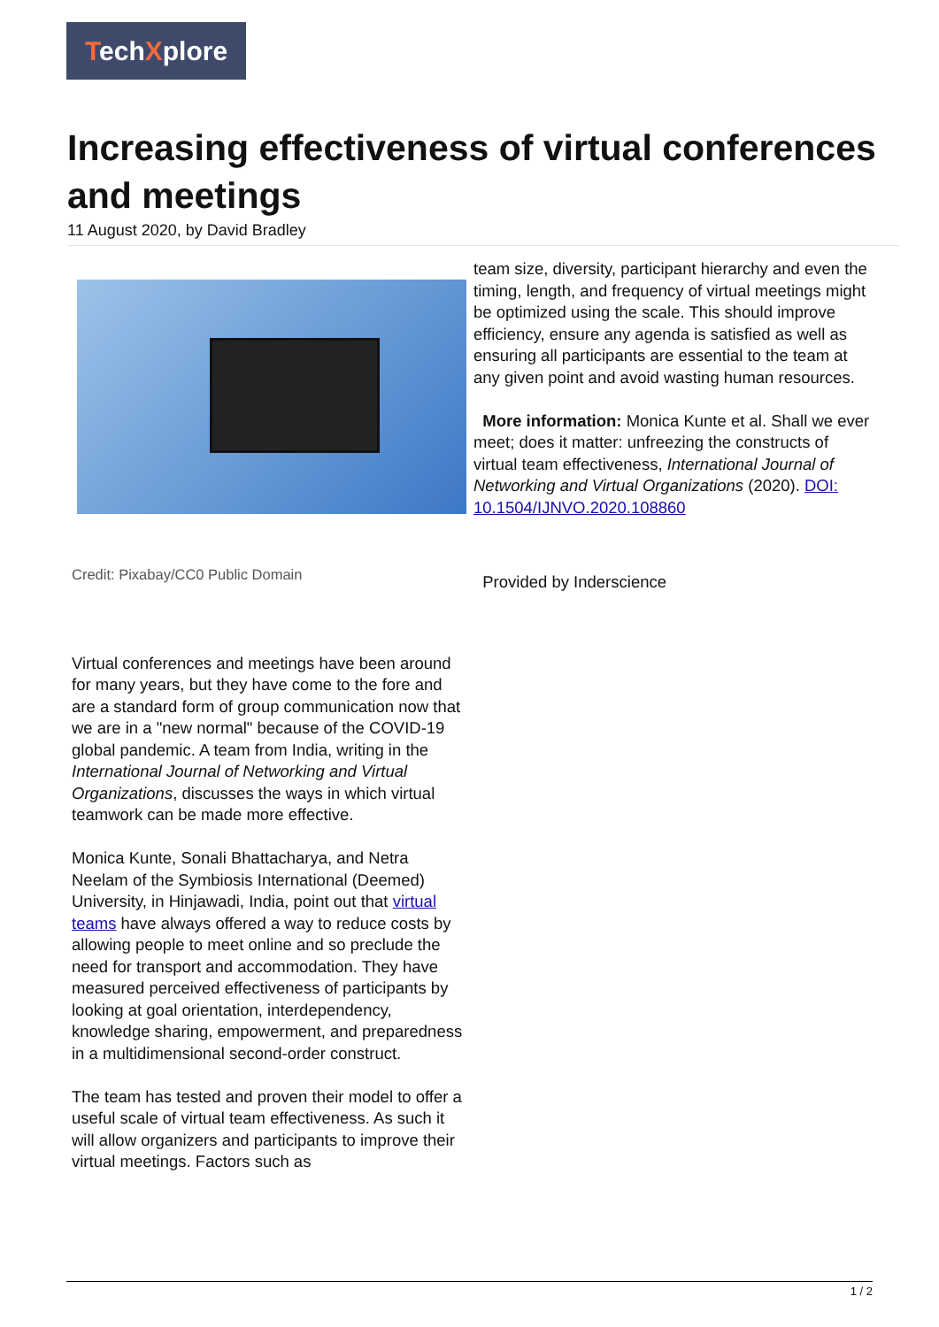TechXplore
Increasing effectiveness of virtual conferences and meetings
11 August 2020, by David Bradley
Credit: Pixabay/CC0 Public Domain
Virtual conferences and meetings have been around for many years, but they have come to the fore and are a standard form of group communication now that we are in a "new normal" because of the COVID-19 global pandemic. A team from India, writing in the International Journal of Networking and Virtual Organizations, discusses the ways in which virtual teamwork can be made more effective.
Monica Kunte, Sonali Bhattacharya, and Netra Neelam of the Symbiosis International (Deemed) University, in Hinjawadi, India, point out that virtual teams have always offered a way to reduce costs by allowing people to meet online and so preclude the need for transport and accommodation. They have measured perceived effectiveness of participants by looking at goal orientation, interdependency, knowledge sharing, empowerment, and preparedness in a multidimensional second-order construct.
The team has tested and proven their model to offer a useful scale of virtual team effectiveness. As such it will allow organizers and participants to improve their virtual meetings. Factors such as
team size, diversity, participant hierarchy and even the timing, length, and frequency of virtual meetings might be optimized using the scale. This should improve efficiency, ensure any agenda is satisfied as well as ensuring all participants are essential to the team at any given point and avoid wasting human resources.
More information: Monica Kunte et al. Shall we ever meet; does it matter: unfreezing the constructs of virtual team effectiveness, International Journal of Networking and Virtual Organizations (2020). DOI: 10.1504/IJNVO.2020.108860
Provided by Inderscience
1 / 2